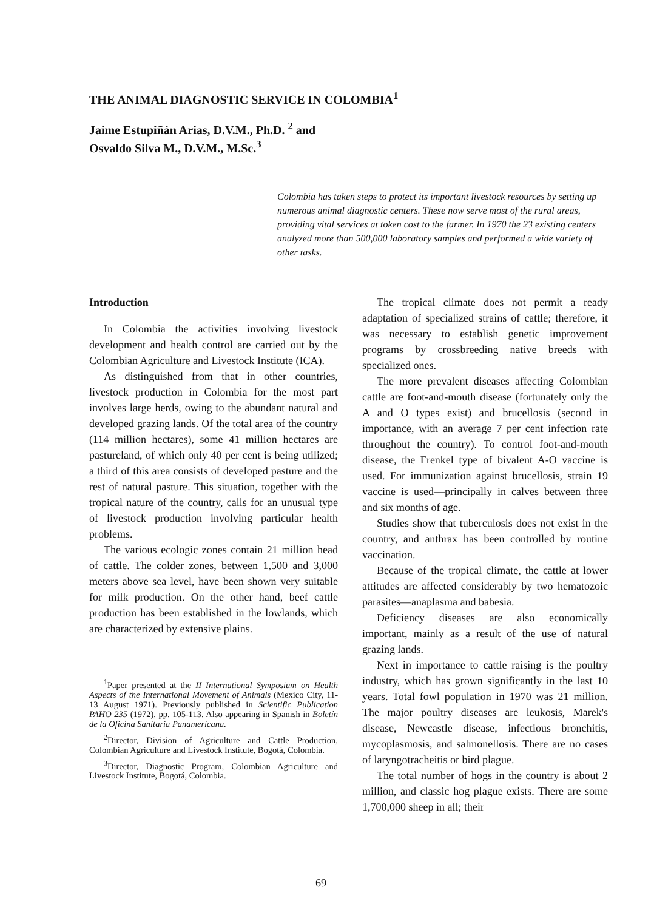THE ANIMAL DIAGNOSTIC SERVICE IN COLOMBIA<sup>1</sup>
Jaime Estupiñán Arias, D.V.M., Ph.D. <sup>2</sup> and
Osvaldo Silva M., D.V.M., M.Sc.<sup>3</sup>
Colombia has taken steps to protect its important livestock resources by setting up numerous animal diagnostic centers. These now serve most of the rural areas, providing vital services at token cost to the farmer. In 1970 the 23 existing centers analyzed more than 500,000 laboratory samples and performed a wide variety of other tasks.
Introduction
In Colombia the activities involving livestock development and health control are carried out by the Colombian Agriculture and Livestock Institute (ICA).
As distinguished from that in other countries, livestock production in Colombia for the most part involves large herds, owing to the abundant natural and developed grazing lands. Of the total area of the country (114 million hectares), some 41 million hectares are pastureland, of which only 40 per cent is being utilized; a third of this area consists of developed pasture and the rest of natural pasture. This situation, together with the tropical nature of the country, calls for an unusual type of livestock production involving particular health problems.
The various ecologic zones contain 21 million head of cattle. The colder zones, between 1,500 and 3,000 meters above sea level, have been shown very suitable for milk production. On the other hand, beef cattle production has been established in the lowlands, which are characterized by extensive plains.
<sup>1</sup> Paper presented at the II International Symposium on Health Aspects of the International Movement of Animals (Mexico City, 11-13 August 1971). Previously published in Scientific Publication PAHO 235 (1972), pp. 105-113. Also appearing in Spanish in Boletín de la Oficina Sanitaria Panamericana.
<sup>2</sup> Director, Division of Agriculture and Cattle Production, Colombian Agriculture and Livestock Institute, Bogotá, Colombia.
<sup>3</sup> Director, Diagnostic Program, Colombian Agriculture and Livestock Institute, Bogotá, Colombia.
The tropical climate does not permit a ready adaptation of specialized strains of cattle; therefore, it was necessary to establish genetic improvement programs by crossbreeding native breeds with specialized ones.
The more prevalent diseases affecting Colombian cattle are foot-and-mouth disease (fortunately only the A and O types exist) and brucellosis (second in importance, with an average 7 per cent infection rate throughout the country). To control foot-and-mouth disease, the Frenkel type of bivalent A-O vaccine is used. For immunization against brucellosis, strain 19 vaccine is used—principally in calves between three and six months of age.
Studies show that tuberculosis does not exist in the country, and anthrax has been controlled by routine vaccination.
Because of the tropical climate, the cattle at lower attitudes are affected considerably by two hematozoic parasites—anaplasma and babesia.
Deficiency diseases are also economically important, mainly as a result of the use of natural grazing lands.
Next in importance to cattle raising is the poultry industry, which has grown significantly in the last 10 years. Total fowl population in 1970 was 21 million. The major poultry diseases are leukosis, Marek's disease, Newcastle disease, infectious bronchitis, mycoplasmosis, and salmonellosis. There are no cases of laryngotracheitis or bird plague.
The total number of hogs in the country is about 2 million, and classic hog plague exists. There are some 1,700,000 sheep in all; their
69